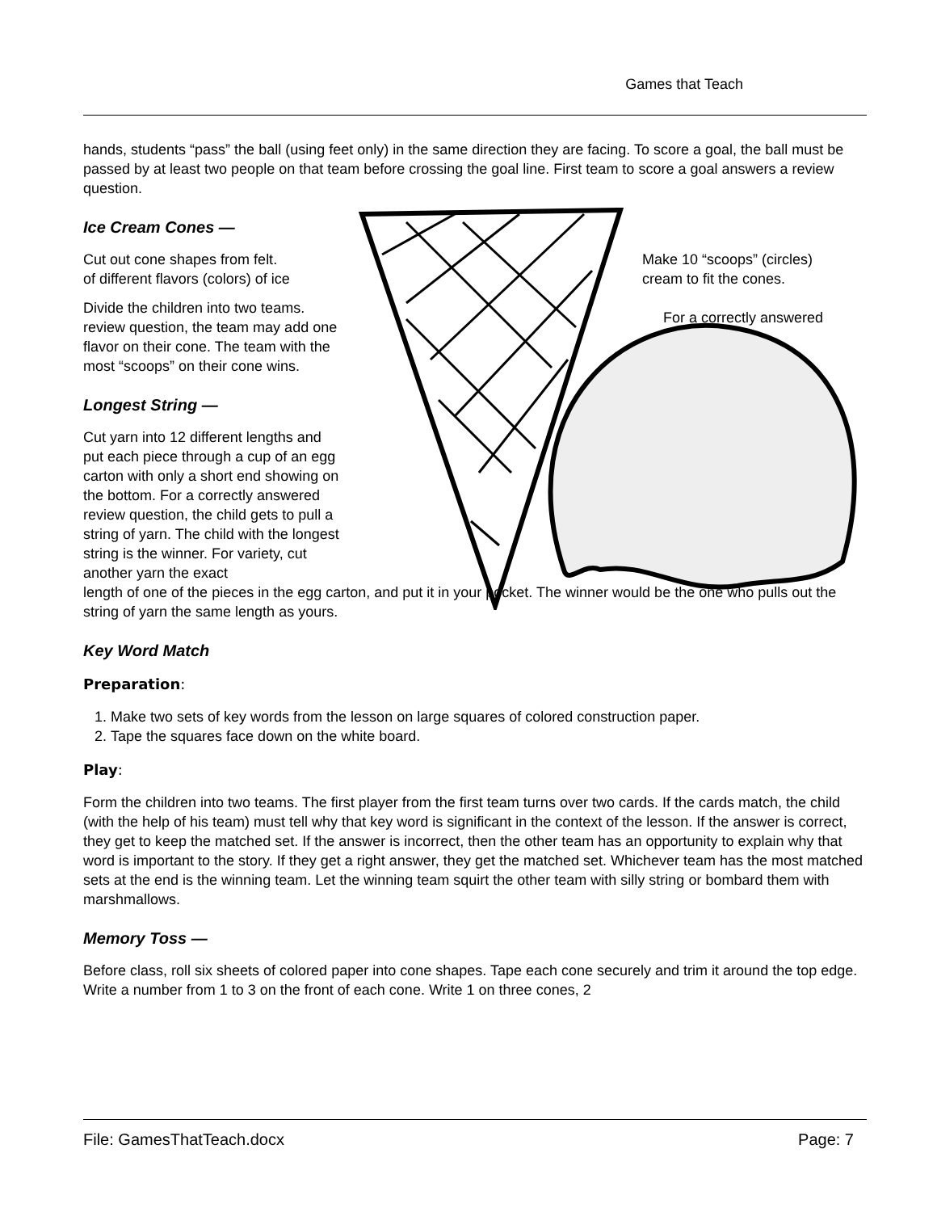Games that Teach
hands, students “pass” the ball (using feet only) in the same direction they are facing. To score a goal, the ball must be passed by at least two people on that team before crossing the goal line. First team to score a goal answers a review question.
Ice Cream Cones —
Cut out cone shapes from felt.
of different flavors (colors) of ice
Make 10 “scoops” (circles)
cream to fit the cones.
For a correctly answered
Divide the children into two teams.
review question, the team may add one flavor on their cone. The team with the most “scoops” on their cone wins.
Longest String —
Cut yarn into 12 different lengths and put each piece through a cup of an egg carton with only a short end showing on the bottom. For a correctly answered review question, the child gets to pull a string of yarn. The child with the longest string is the winner. For variety, cut another yarn the exact
length of one of the pieces in the egg carton, and put it in your pocket. The winner would be the one who pulls out the string of yarn the same length as yours.
Key Word Match
Preparation:
1. Make two sets of key words from the lesson on large squares of colored construction paper.
2. Tape the squares face down on the white board.
Play:
Form the children into two teams. The first player from the first team turns over two cards. If the cards match, the child (with the help of his team) must tell why that key word is significant in the context of the lesson. If the answer is correct, they get to keep the matched set. If the answer is incorrect, then the other team has an opportunity to explain why that word is important to the story. If they get a right answer, they get the matched set. Whichever team has the most matched sets at the end is the winning team. Let the winning team squirt the other team with silly string or bombard them with marshmallows.
Memory Toss —
Before class, roll six sheets of colored paper into cone shapes. Tape each cone securely and trim it around the top edge. Write a number from 1 to 3 on the front of each cone. Write 1 on three cones, 2
File: GamesThatTeach.docx Page: 7